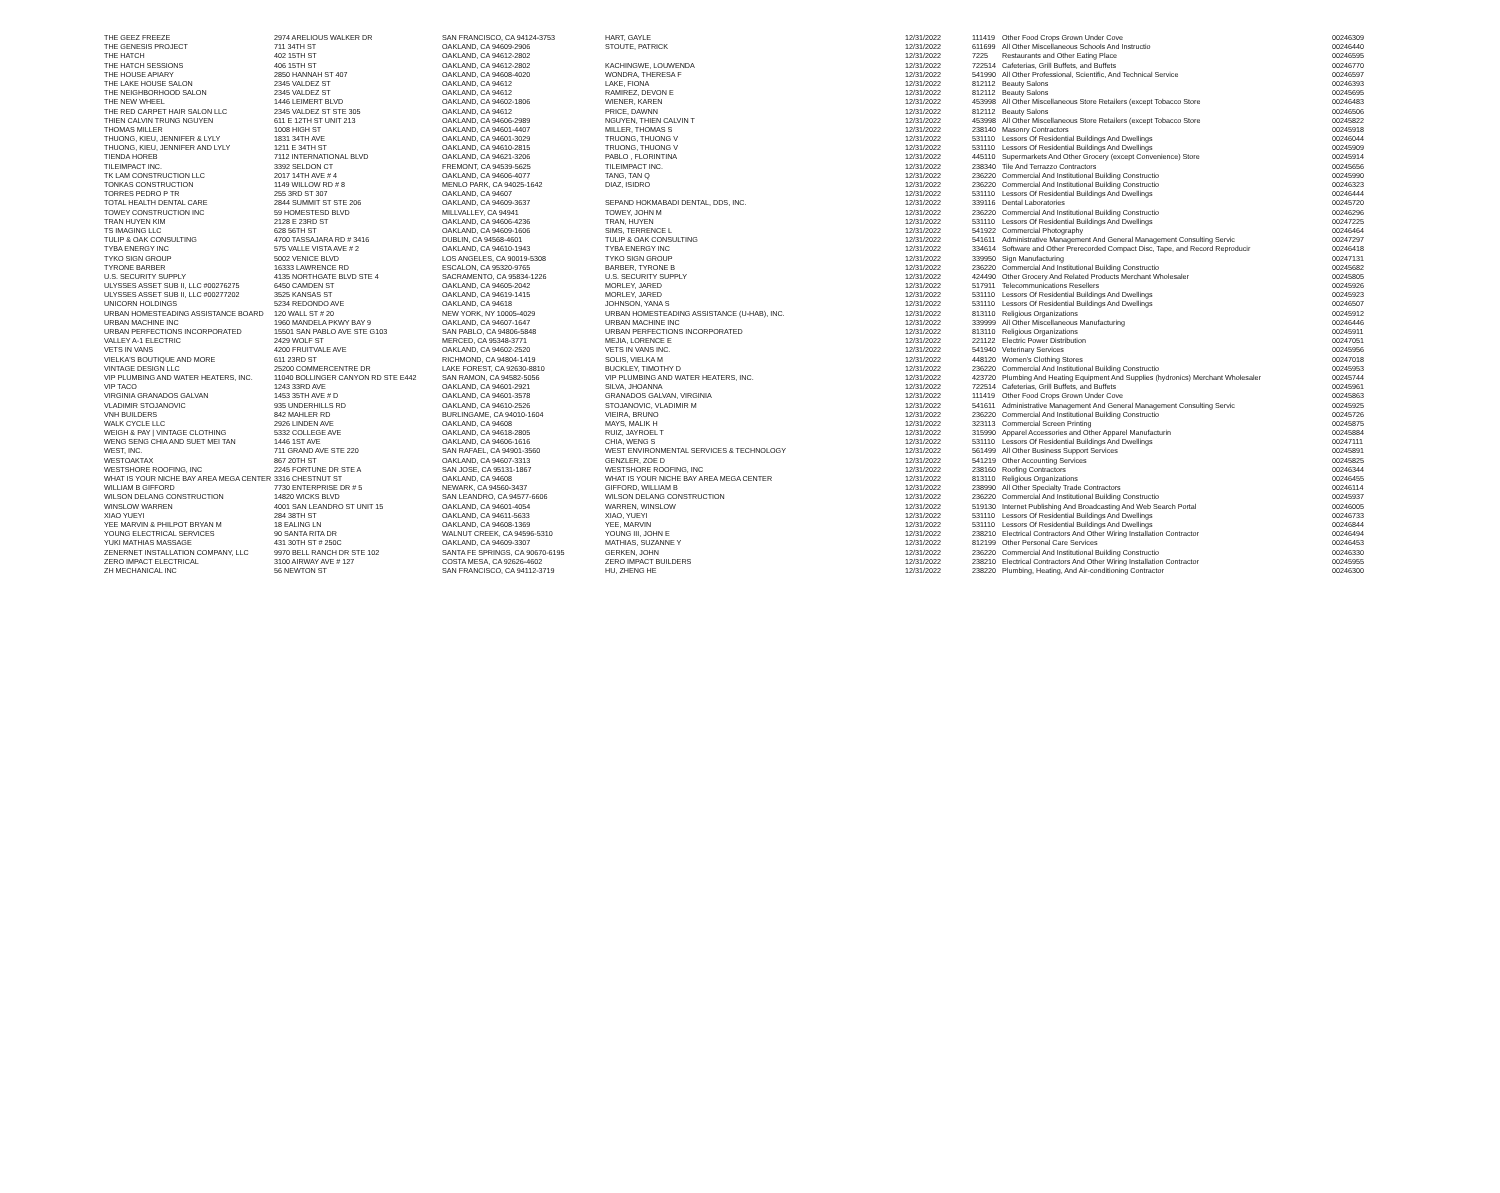| THE GEEZ FREEZE | 2974 ARELIOUS WALKER DR | SAN FRANCISCO, CA 94124-3753 | HART, GAYLE | 12/31/2022 | 111419 | Other Food Crops Grown Under Cove | 00246309 |
| THE GENESIS PROJECT | 711 34TH ST | OAKLAND, CA 94609-2906 | STOUTE, PATRICK | 12/31/2022 | 611699 | All Other Miscellaneous Schools And Instructio | 00246440 |
| THE HATCH | 402 15TH ST | OAKLAND, CA 94612-2802 | | 12/31/2022 | 7225 | Restaurants and Other Eating Place | 00246595 |
| THE HATCH SESSIONS | 406 15TH ST | OAKLAND, CA 94612-2802 | KACHINGWE, LOUWENDA | 12/31/2022 | 722514 | Cafeterias, Grill Buffets, and Buffets | 00246770 |
| THE HOUSE APIARY | 2850 HANNAH ST 407 | OAKLAND, CA 94608-4020 | WONDRA, THERESA F | 12/31/2022 | 541990 | All Other Professional, Scientific, And Technical Service | 00246597 |
| THE LAKE HOUSE SALON | 2345 VALDEZ ST | OAKLAND, CA 94612 | LAKE, FIONA | 12/31/2022 | 812112 | Beauty Salons | 00246393 |
| THE NEIGHBORHOOD SALON | 2345 VALDEZ ST | OAKLAND, CA 94612 | RAMIREZ, DEVON E | 12/31/2022 | 812112 | Beauty Salons | 00245695 |
| THE NEW WHEEL | 1446 LEIMERT BLVD | OAKLAND, CA 94602-1806 | WIENER, KAREN | 12/31/2022 | 453998 | All Other Miscellaneous Store Retailers (except Tobacco Store | 00246483 |
| THE RED CARPET HAIR SALON LLC | 2345 VALDEZ ST STE 305 | OAKLAND, CA 94612 | PRICE, DAWNN | 12/31/2022 | 812112 | Beauty Salons | 00246506 |
| THIEN CALVIN TRUNG NGUYEN | 611 E 12TH ST UNIT 213 | OAKLAND, CA 94606-2989 | NGUYEN, THIEN CALVIN T | 12/31/2022 | 453998 | All Other Miscellaneous Store Retailers (except Tobacco Store | 00245822 |
| THOMAS MILLER | 1008 HIGH ST | OAKLAND, CA 94601-4407 | MILLER, THOMAS S | 12/31/2022 | 238140 | Masonry Contractors | 00245918 |
| THUONG, KIEU, JENNIFER & LYLY | 1831 34TH AVE | OAKLAND, CA 94601-3029 | TRUONG, THUONG V | 12/31/2022 | 531110 | Lessors Of Residential Buildings And Dwellings | 00246044 |
| THUONG, KIEU, JENNIFER AND LYLY | 1211 E 34TH ST | OAKLAND, CA 94610-2815 | TRUONG, THUONG V | 12/31/2022 | 531110 | Lessors Of Residential Buildings And Dwellings | 00245909 |
| TIENDA HOREB | 7112 INTERNATIONAL BLVD | OAKLAND, CA 94621-3206 | PABLO , FLORINTINA | 12/31/2022 | 445110 | Supermarkets And Other Grocery (except Convenience) Store | 00245914 |
| TILEIMPACT INC. | 3392 SELDON CT | FREMONT, CA 94539-5625 | TILEIMPACT INC. | 12/31/2022 | 238340 | Tile And Terrazzo Contractors | 00245656 |
| TK LAM CONSTRUCTION LLC | 2017 14TH AVE # 4 | OAKLAND, CA 94606-4077 | TANG, TAN Q | 12/31/2022 | 236220 | Commercial And Institutional Building Constructio | 00245990 |
| TONKAS CONSTRUCTION | 1149 WILLOW RD # 8 | MENLO PARK, CA 94025-1642 | DIAZ, ISIDRO | 12/31/2022 | 236220 | Commercial And Institutional Building Constructio | 00246323 |
| TORRES PEDRO P TR | 255 3RD ST 307 | OAKLAND, CA 94607 | | 12/31/2022 | 531110 | Lessors Of Residential Buildings And Dwellings | 00246444 |
| TOTAL HEALTH DENTAL CARE | 2844 SUMMIT ST STE 206 | OAKLAND, CA 94609-3637 | SEPAND HOKMABADI DENTAL, DDS, INC. | 12/31/2022 | 339116 | Dental Laboratories | 00245720 |
| TOWEY CONSTRUCTION INC | 59 HOMESTESD BLVD | MILLVALLEY, CA 94941 | TOWEY, JOHN M | 12/31/2022 | 236220 | Commercial And Institutional Building Constructio | 00246296 |
| TRAN HUYEN KIM | 2128 E 23RD ST | OAKLAND, CA 94606-4236 | TRAN, HUYEN | 12/31/2022 | 531110 | Lessors Of Residential Buildings And Dwellings | 00247225 |
| TS IMAGING LLC | 628 56TH ST | OAKLAND, CA 94609-1606 | SIMS, TERRENCE L | 12/31/2022 | 541922 | Commercial Photography | 00246464 |
| TULIP & OAK CONSULTING | 4700 TASSAJARA RD # 3416 | DUBLIN, CA 94568-4601 | TULIP & OAK CONSULTING | 12/31/2022 | 541611 | Administrative Management And General Management Consulting Servic | 00247297 |
| TYBA ENERGY INC | 575 VALLE VISTA AVE # 2 | OAKLAND, CA 94610-1943 | TYBA ENERGY INC | 12/31/2022 | 334614 | Software and Other Prerecorded Compact Disc, Tape, and Record Reproducir | 00246418 |
| TYKO SIGN GROUP | 5002 VENICE BLVD | LOS ANGELES, CA 90019-5308 | TYKO SIGN GROUP | 12/31/2022 | 339950 | Sign Manufacturing | 00247131 |
| TYRONE BARBER | 16333 LAWRENCE RD | ESCALON, CA 95320-9765 | BARBER, TYRONE B | 12/31/2022 | 236220 | Commercial And Institutional Building Constructio | 00245682 |
| U.S. SECURITY SUPPLY | 4135 NORTHGATE BLVD STE 4 | SACRAMENTO, CA 95834-1226 | U.S. SECURITY SUPPLY | 12/31/2022 | 424490 | Other Grocery And Related Products Merchant Wholesaler | 00245805 |
| ULYSSES ASSET SUB II, LLC #00276275 | 6450 CAMDEN ST | OAKLAND, CA 94605-2042 | MORLEY, JARED | 12/31/2022 | 517911 | Telecommunications Resellers | 00245926 |
| ULYSSES ASSET SUB II, LLC #00277202 | 3525 KANSAS ST | OAKLAND, CA 94619-1415 | MORLEY, JARED | 12/31/2022 | 531110 | Lessors Of Residential Buildings And Dwellings | 00245923 |
| UNICORN HOLDINGS | 5234 REDONDO AVE | OAKLAND, CA 94618 | JOHNSON, YANA S | 12/31/2022 | 531110 | Lessors Of Residential Buildings And Dwellings | 00246507 |
| URBAN HOMESTEADING ASSISTANCE BOARD | 120 WALL ST # 20 | NEW YORK, NY 10005-4029 | URBAN HOMESTEADING ASSISTANCE (U-HAB), INC. | 12/31/2022 | 813110 | Religious Organizations | 00245912 |
| URBAN MACHINE INC | 1960 MANDELA PKWY BAY 9 | OAKLAND, CA 94607-1647 | URBAN MACHINE INC | 12/31/2022 | 339999 | All Other Miscellaneous Manufacturing | 00246446 |
| URBAN PERFECTIONS INCORPORATED | 15501 SAN PABLO AVE STE G103 | SAN PABLO, CA 94806-5848 | URBAN PERFECTIONS INCORPORATED | 12/31/2022 | 813110 | Religious Organizations | 00245911 |
| VALLEY A-1 ELECTRIC | 2429 WOLF ST | MERCED, CA 95348-3771 | MEJIA, LORENCE E | 12/31/2022 | 221122 | Electric Power Distribution | 00247051 |
| VETS IN VANS | 4200 FRUITVALE AVE | OAKLAND, CA 94602-2520 | VETS IN VANS INC. | 12/31/2022 | 541940 | Veterinary Services | 00245956 |
| VIELKA'S BOUTIQUE AND MORE | 611 23RD ST | RICHMOND, CA 94804-1419 | SOLIS, VIELKA M | 12/31/2022 | 448120 | Women's Clothing Stores | 00247018 |
| VINTAGE DESIGN LLC | 25200 COMMERCENTRE DR | LAKE FOREST, CA 92630-8810 | BUCKLEY, TIMOTHY D | 12/31/2022 | 236220 | Commercial And Institutional Building Constructio | 00245953 |
| VIP PLUMBING AND WATER HEATERS, INC. | 11040 BOLLINGER CANYON RD STE E442 | SAN RAMON, CA 94582-5056 | VIP PLUMBING AND WATER HEATERS, INC. | 12/31/2022 | 423720 | Plumbing And Heating Equipment And Supplies (hydronics) Merchant Wholesaler | 00245744 |
| VIP TACO | 1243 33RD AVE | OAKLAND, CA 94601-2921 | SILVA, JHOANNA | 12/31/2022 | 722514 | Cafeterias, Grill Buffets, and Buffets | 00245961 |
| VIRGINIA GRANADOS GALVAN | 1453 35TH AVE # D | OAKLAND, CA 94601-3578 | GRANADOS GALVAN, VIRGINIA | 12/31/2022 | 111419 | Other Food Crops Grown Under Cove | 00245863 |
| VLADIMIR STOJANOVIC | 935 UNDERHILLS RD | OAKLAND, CA 94610-2526 | STOJANOVIC, VLADIMIR M | 12/31/2022 | 541611 | Administrative Management And General Management Consulting Servic | 00245925 |
| VNH BUILDERS | 842 MAHLER RD | BURLINGAME, CA 94010-1604 | VIEIRA, BRUNO | 12/31/2022 | 236220 | Commercial And Institutional Building Constructio | 00245726 |
| WALK CYCLE LLC | 2926 LINDEN AVE | OAKLAND, CA 94608 | MAYS, MALIK H | 12/31/2022 | 323113 | Commercial Screen Printing | 00245875 |
| WEIGH & PAY / VINTAGE CLOTHING | 5332 COLLEGE AVE | OAKLAND, CA 94618-2805 | RUIZ, JAYROEL T | 12/31/2022 | 315990 | Apparel Accessories and Other Apparel Manufacturin | 00245884 |
| WENG SENG CHIA AND SUET MEI TAN | 1446 1ST AVE | OAKLAND, CA 94606-1616 | CHIA, WENG S | 12/31/2022 | 531110 | Lessors Of Residential Buildings And Dwellings | 00247111 |
| WEST, INC. | 711 GRAND AVE STE 220 | SAN RAFAEL, CA 94901-3560 | WEST ENVIRONMENTAL SERVICES & TECHNOLOGY | 12/31/2022 | 561499 | All Other Business Support Services | 00245891 |
| WESTOAKTAX | 867 20TH ST | OAKLAND, CA 94607-3313 | GENZLER, ZOE D | 12/31/2022 | 541219 | Other Accounting Services | 00245825 |
| WESTSHORE ROOFING, INC | 2245 FORTUNE DR STE A | SAN JOSE, CA 95131-1867 | WESTSHORE ROOFING, INC | 12/31/2022 | 238160 | Roofing Contractors | 00246344 |
| WHAT IS YOUR NICHE BAY AREA MEGA CENTER | 3316 CHESTNUT ST | OAKLAND, CA 94608 | WHAT IS YOUR NICHE BAY AREA MEGA CENTER | 12/31/2022 | 813110 | Religious Organizations | 00246455 |
| WILLIAM B GIFFORD | 7730 ENTERPRISE DR # 5 | NEWARK, CA 94560-3437 | GIFFORD, WILLIAM B | 12/31/2022 | 238990 | All Other Specialty Trade Contractors | 00246114 |
| WILSON DELANG CONSTRUCTION | 14820 WICKS BLVD | SAN LEANDRO, CA 94577-6606 | WILSON DELANG CONSTRUCTION | 12/31/2022 | 236220 | Commercial And Institutional Building Constructio | 00245937 |
| WINSLOW WARREN | 4001 SAN LEANDRO ST UNIT 15 | OAKLAND, CA 94601-4054 | WARREN, WINSLOW | 12/31/2022 | 519130 | Internet Publishing And Broadcasting And Web Search Portal | 00246005 |
| XIAO YUEYI | 284 38TH ST | OAKLAND, CA 94611-5633 | XIAO, YUEYI | 12/31/2022 | 531110 | Lessors Of Residential Buildings And Dwellings | 00246733 |
| YEE MARVIN & PHILPOT BRYAN M | 18 EALING LN | OAKLAND, CA 94608-1369 | YEE, MARVIN | 12/31/2022 | 531110 | Lessors Of Residential Buildings And Dwellings | 00246844 |
| YOUNG ELECTRICAL SERVICES | 90 SANTA RITA DR | WALNUT CREEK, CA 94596-5310 | YOUNG III, JOHN E | 12/31/2022 | 238210 | Electrical Contractors And Other Wiring Installation Contractor | 00246494 |
| YUKI MATHIAS MASSAGE | 431 30TH ST # 250C | OAKLAND, CA 94609-3307 | MATHIAS, SUZANNE Y | 12/31/2022 | 812199 | Other Personal Care Services | 00246453 |
| ZENERNET INSTALLATION COMPANY, LLC | 9970 BELL RANCH DR STE 102 | SANTA FE SPRINGS, CA 90670-6195 | GERKEN, JOHN | 12/31/2022 | 236220 | Commercial And Institutional Building Constructio | 00246330 |
| ZERO IMPACT ELECTRICAL | 3100 AIRWAY AVE # 127 | COSTA MESA, CA 92626-4602 | ZERO IMPACT BUILDERS | 12/31/2022 | 238210 | Electrical Contractors And Other Wiring Installation Contractor | 00245955 |
| ZH MECHANICAL INC | 56 NEWTON ST | SAN FRANCISCO, CA 94112-3719 | HU, ZHENG HE | 12/31/2022 | 238220 | Plumbing, Heating, And Air-conditioning Contractor | 00246300 |